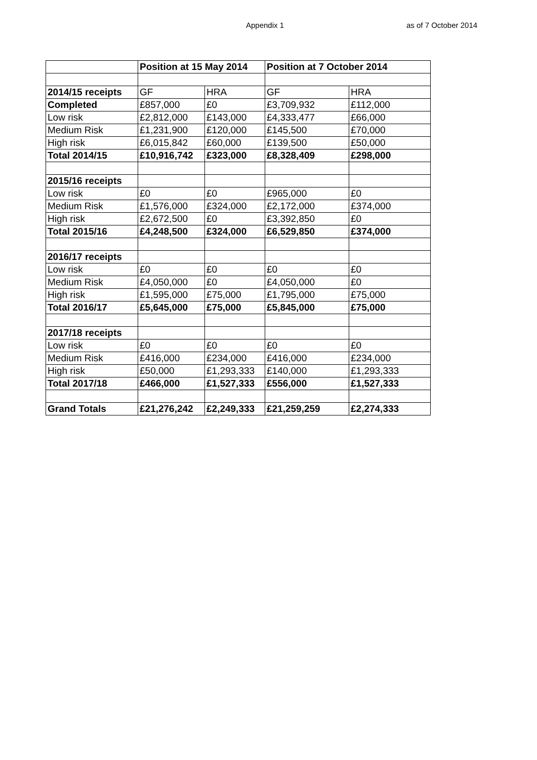Appendix 1 as of 7 October 2014
| | Position at 15 May 2014 | | Position at 7 October 2014 | |
| --- | --- | --- | --- | --- |
| 2014/15 receipts | GF | HRA | GF | HRA |
| Completed | £857,000 | £0 | £3,709,932 | £112,000 |
| Low risk | £2,812,000 | £143,000 | £4,333,477 | £66,000 |
| Medium Risk | £1,231,900 | £120,000 | £145,500 | £70,000 |
| High risk | £6,015,842 | £60,000 | £139,500 | £50,000 |
| Total 2014/15 | £10,916,742 | £323,000 | £8,328,409 | £298,000 |
| 2015/16 receipts | | | | |
| Low risk | £0 | £0 | £965,000 | £0 |
| Medium Risk | £1,576,000 | £324,000 | £2,172,000 | £374,000 |
| High risk | £2,672,500 | £0 | £3,392,850 | £0 |
| Total 2015/16 | £4,248,500 | £324,000 | £6,529,850 | £374,000 |
| 2016/17 receipts | | | | |
| Low risk | £0 | £0 | £0 | £0 |
| Medium Risk | £4,050,000 | £0 | £4,050,000 | £0 |
| High risk | £1,595,000 | £75,000 | £1,795,000 | £75,000 |
| Total 2016/17 | £5,645,000 | £75,000 | £5,845,000 | £75,000 |
| 2017/18 receipts | | | | |
| Low risk | £0 | £0 | £0 | £0 |
| Medium Risk | £416,000 | £234,000 | £416,000 | £234,000 |
| High risk | £50,000 | £1,293,333 | £140,000 | £1,293,333 |
| Total 2017/18 | £466,000 | £1,527,333 | £556,000 | £1,527,333 |
| Grand Totals | £21,276,242 | £2,249,333 | £21,259,259 | £2,274,333 |